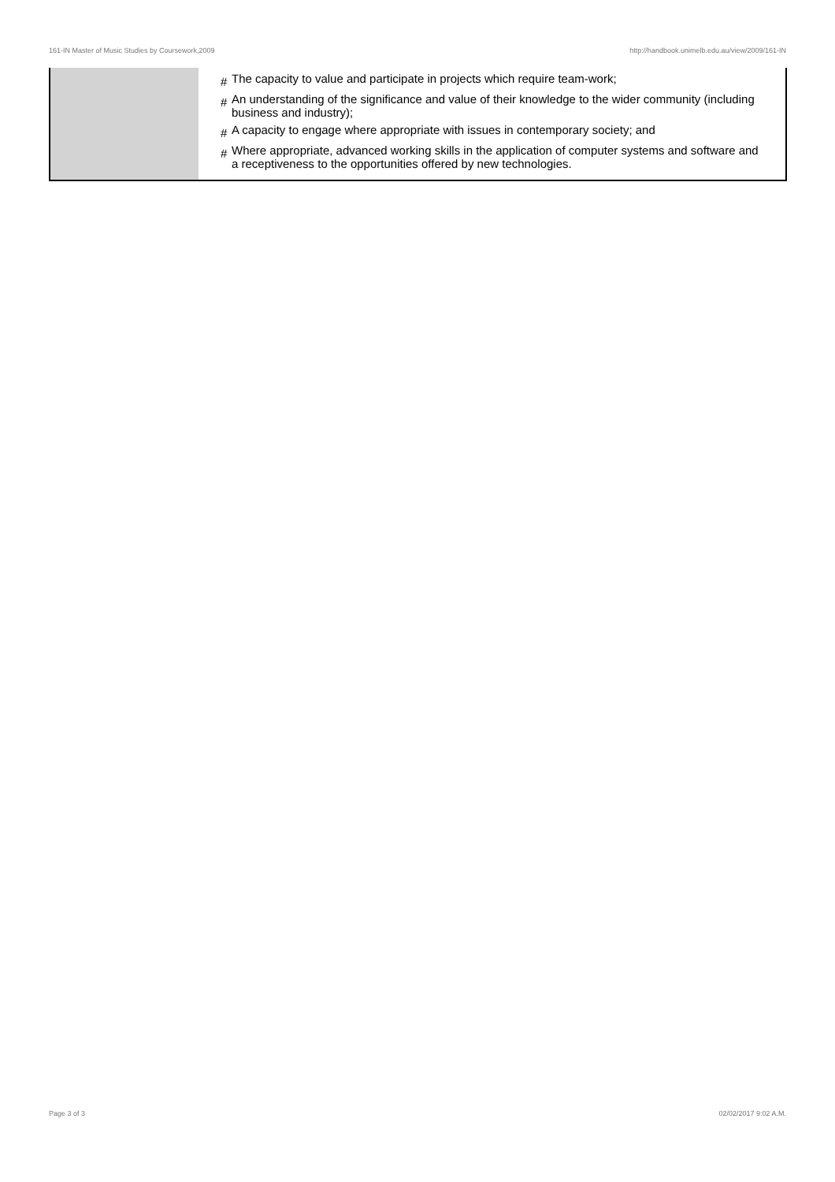161-IN Master of Music Studies by Coursework,2009 http://handbook.unimelb.edu.au/view/2009/161-IN
| | # The capacity to value and participate in projects which require team-work; # An understanding of the significance and value of their knowledge to the wider community (including business and industry); # A capacity to engage where appropriate with issues in contemporary society; and # Where appropriate, advanced working skills in the application of computer systems and software and a receptiveness to the opportunities offered by new technologies. |
Page 3 of 3 02/02/2017 9:02 A.M.